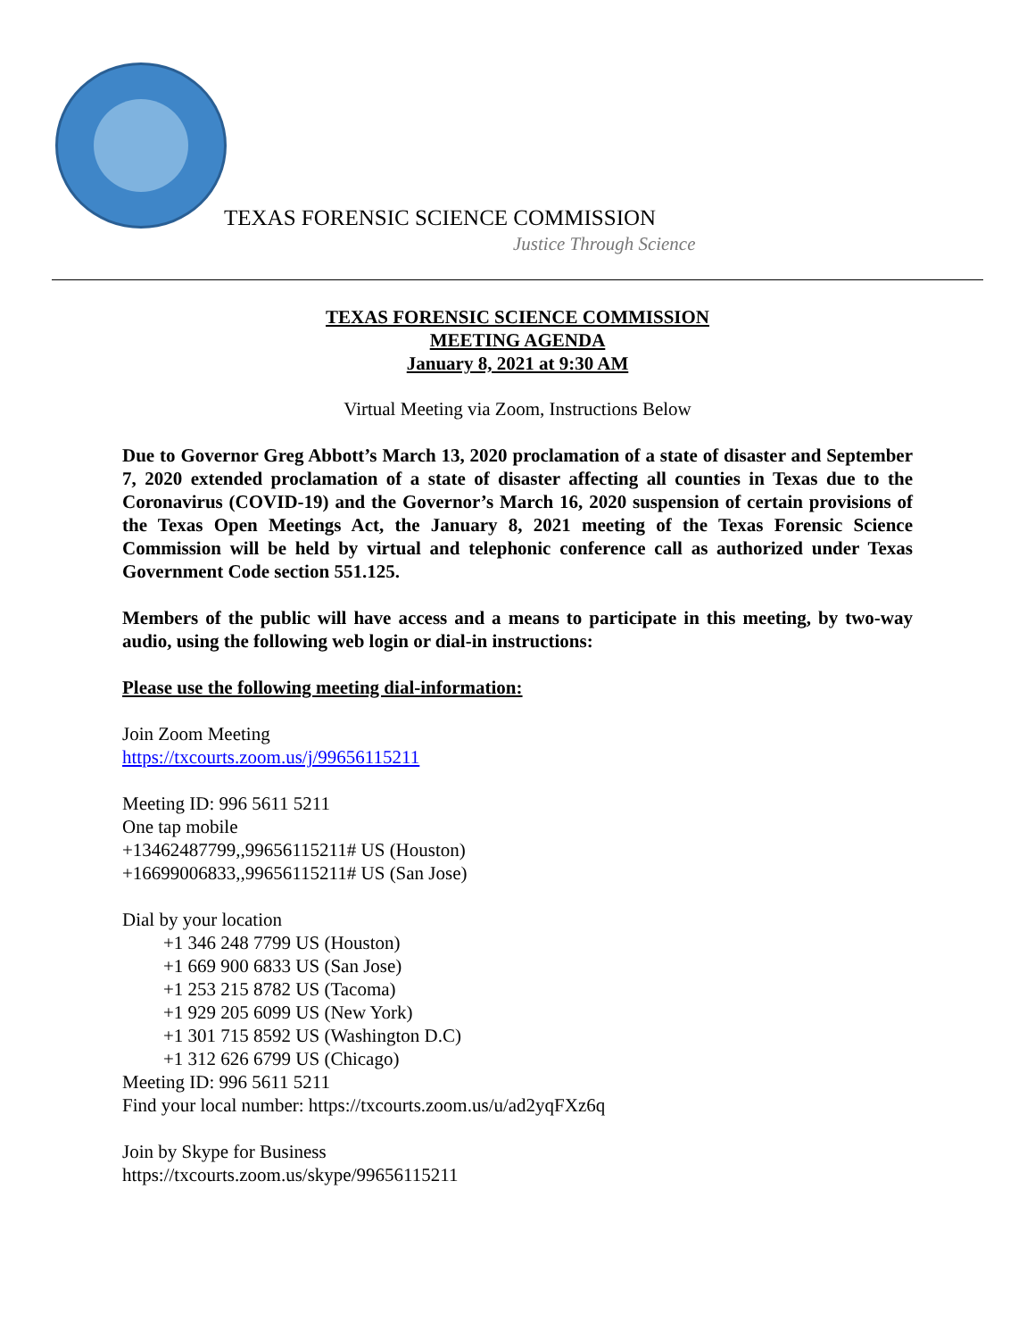TEXAS FORENSIC SCIENCE COMMISSION
Justice Through Science
TEXAS FORENSIC SCIENCE COMMISSION
MEETING AGENDA
January 8, 2021 at 9:30 AM
Virtual Meeting via Zoom, Instructions Below
Due to Governor Greg Abbott’s March 13, 2020 proclamation of a state of disaster and September 7, 2020 extended proclamation of a state of disaster affecting all counties in Texas due to the Coronavirus (COVID-19) and the Governor’s March 16, 2020 suspension of certain provisions of the Texas Open Meetings Act, the January 8, 2021 meeting of the Texas Forensic Science Commission will be held by virtual and telephonic conference call as authorized under Texas Government Code section 551.125.
Members of the public will have access and a means to participate in this meeting, by two-way audio, using the following web login or dial-in instructions:
Please use the following meeting dial-information:
Join Zoom Meeting
https://txcourts.zoom.us/j/99656115211
Meeting ID: 996 5611 5211
One tap mobile
+13462487799,,99656115211# US (Houston)
+16699006833,,99656115211# US (San Jose)
Dial by your location
+1 346 248 7799 US (Houston)
+1 669 900 6833 US (San Jose)
+1 253 215 8782 US (Tacoma)
+1 929 205 6099 US (New York)
+1 301 715 8592 US (Washington D.C)
+1 312 626 6799 US (Chicago)
Meeting ID: 996 5611 5211
Find your local number: https://txcourts.zoom.us/u/ad2yqFXz6q
Join by Skype for Business
https://txcourts.zoom.us/skype/99656115211